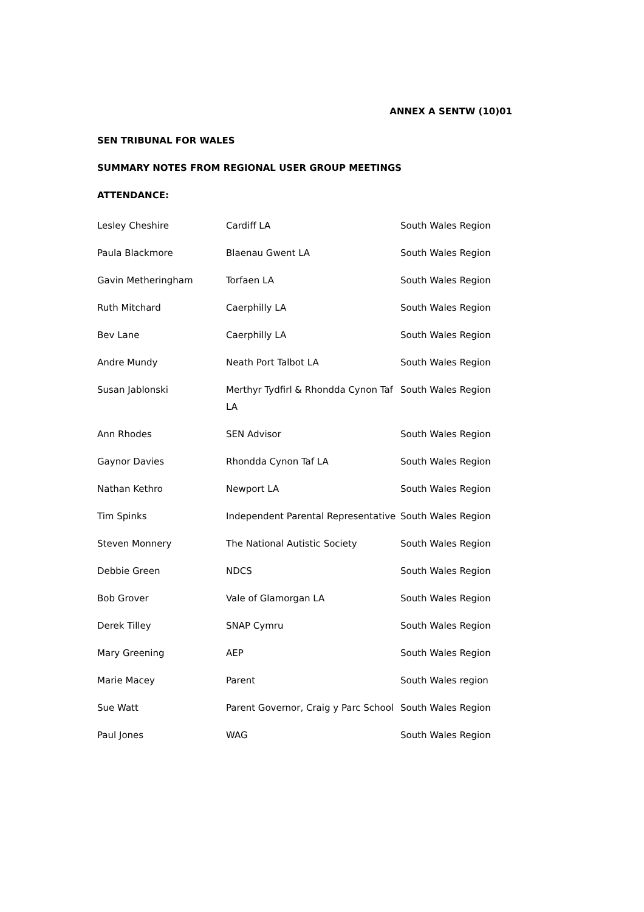ANNEX A SENTW (10)01
SEN TRIBUNAL FOR WALES
SUMMARY NOTES FROM REGIONAL USER GROUP MEETINGS
ATTENDANCE:
| Lesley Cheshire | Cardiff LA | South Wales Region |
| Paula Blackmore | Blaenau Gwent LA | South Wales Region |
| Gavin Metheringham | Torfaen LA | South Wales Region |
| Ruth Mitchard | Caerphilly LA | South Wales Region |
| Bev Lane | Caerphilly LA | South Wales Region |
| Andre Mundy | Neath Port Talbot LA | South Wales Region |
| Susan Jablonski | Merthyr Tydfirl & Rhondda Cynon Taf LA | South Wales Region |
| Ann Rhodes | SEN Advisor | South Wales Region |
| Gaynor Davies | Rhondda Cynon Taf LA | South Wales Region |
| Nathan Kethro | Newport LA | South Wales Region |
| Tim Spinks | Independent Parental Representative | South Wales Region |
| Steven Monnery | The National Autistic Society | South Wales Region |
| Debbie Green | NDCS | South Wales Region |
| Bob Grover | Vale of Glamorgan LA | South Wales Region |
| Derek Tilley | SNAP Cymru | South Wales Region |
| Mary Greening | AEP | South Wales Region |
| Marie Macey | Parent | South Wales region |
| Sue Watt | Parent Governor, Craig y Parc School | South Wales Region |
| Paul Jones | WAG | South Wales Region |